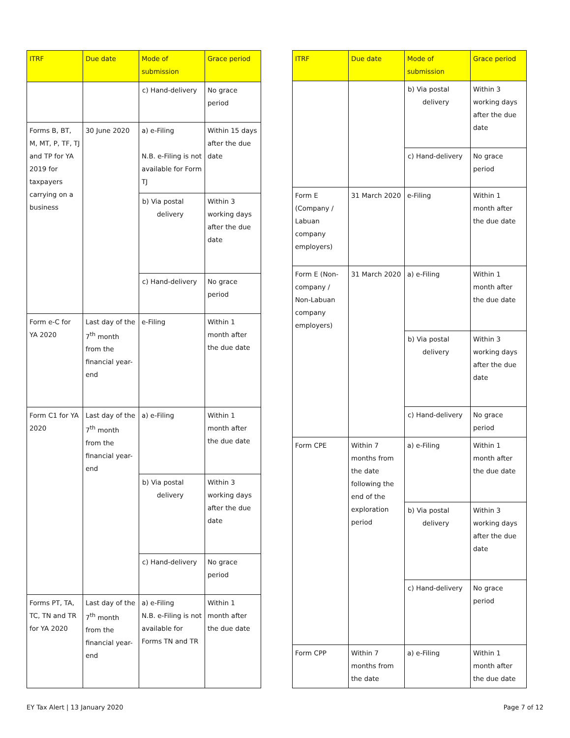| ITRF | Due date | Mode of submission | Grace period |
| --- | --- | --- | --- |
| | | c) Hand-delivery | No grace period |
| Forms B, BT, M, MT, P, TF, TJ and TP for YA 2019 for taxpayers carrying on a business | 30 June 2020 | a) e-Filing N.B. e-Filing is not available for Form TJ | Within 15 days after the due date |
| | | b) Via postal delivery | Within 3 working days after the due date |
| | | c) Hand-delivery | No grace period |
| Form e-C for YA 2020 | Last day of the 7<sup>th</sup> month from the financial year-end | e-Filing | Within 1 month after the due date |
| Form C1 for YA 2020 | Last day of the 7<sup>th</sup> month from the financial year-end | a) e-Filing | Within 1 month after the due date |
| | | b) Via postal delivery | Within 3 working days after the due date |
| | | c) Hand-delivery | No grace period |
| Forms PT, TA, TC, TN and TR for YA 2020 | Last day of the 7<sup>th</sup> month from the financial year-end | a) e-Filing N.B. e-Filing is not available for Forms TN and TR | Within 1 month after the due date |
| ITRF | Due date | Mode of submission | Grace period |
| --- | --- | --- | --- |
| | | b) Via postal delivery | Within 3 working days after the due date |
| | | c) Hand-delivery | No grace period |
| Form E (Company / Labuan company employers) | 31 March 2020 | e-Filing | Within 1 month after the due date |
| Form E (Non-company / Non-Labuan company employers) | 31 March 2020 | a) e-Filing | Within 1 month after the due date |
| | | b) Via postal delivery | Within 3 working days after the due date |
| | | c) Hand-delivery | No grace period |
| Form CPE | Within 7 months from the date following the end of the exploration period | a) e-Filing | Within 1 month after the due date |
| | | b) Via postal delivery | Within 3 working days after the due date |
| | | c) Hand-delivery | No grace period |
| Form CPP | Within 7 months from the date | a) e-Filing | Within 1 month after the due date |
EY Tax Alert | 13 January 2020 Page 7 of 12